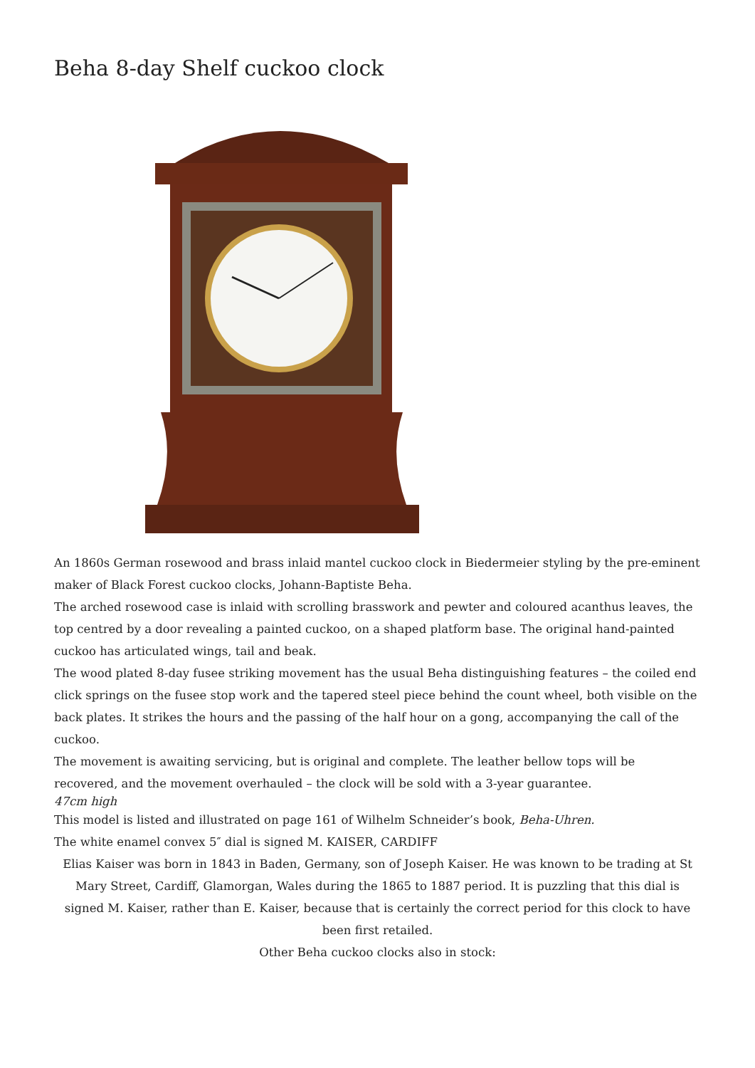Beha 8-day Shelf cuckoo clock
An 1860s German rosewood and brass inlaid mantel cuckoo clock in Biedermeier styling by the pre-eminent maker of Black Forest cuckoo clocks, Johann-Baptiste Beha.
The arched rosewood case is inlaid with scrolling brasswork and pewter and coloured acanthus leaves, the top centred by a door revealing a painted cuckoo, on a shaped platform base. The original hand-painted cuckoo has articulated wings, tail and beak.
The wood plated 8-day fusee striking movement has the usual Beha distinguishing features – the coiled end click springs on the fusee stop work and the tapered steel piece behind the count wheel, both visible on the back plates. It strikes the hours and the passing of the half hour on a gong, accompanying the call of the cuckoo.
The movement is awaiting servicing, but is original and complete. The leather bellow tops will be recovered, and the movement overhauled – the clock will be sold with a 3-year guarantee.
47cm high
This model is listed and illustrated on page 161 of Wilhelm Schneider’s book, Beha-Uhren.
The white enamel convex 5″ dial is signed M. KAISER, CARDIFF
Elias Kaiser was born in 1843 in Baden, Germany, son of Joseph Kaiser. He was known to be trading at St Mary Street, Cardiff, Glamorgan, Wales during the 1865 to 1887 period. It is puzzling that this dial is signed M. Kaiser, rather than E. Kaiser, because that is certainly the correct period for this clock to have been first retailed.
Other Beha cuckoo clocks also in stock: